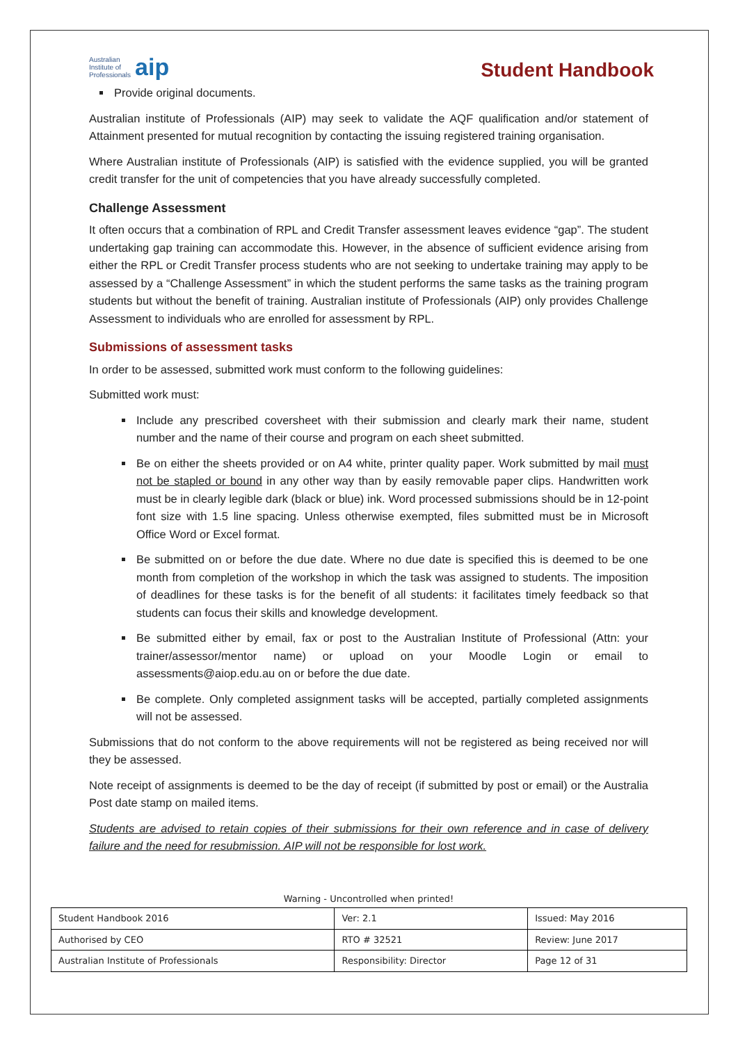Australian
Institute of
Professionals aip
Student Handbook
Provide original documents.
Australian institute of Professionals (AIP) may seek to validate the AQF qualification and/or statement of Attainment presented for mutual recognition by contacting the issuing registered training organisation.
Where Australian institute of Professionals (AIP) is satisfied with the evidence supplied, you will be granted credit transfer for the unit of competencies that you have already successfully completed.
Challenge Assessment
It often occurs that a combination of RPL and Credit Transfer assessment leaves evidence “gap”. The student undertaking gap training can accommodate this. However, in the absence of sufficient evidence arising from either the RPL or Credit Transfer process students who are not seeking to undertake training may apply to be assessed by a “Challenge Assessment” in which the student performs the same tasks as the training program students but without the benefit of training. Australian institute of Professionals (AIP) only provides Challenge Assessment to individuals who are enrolled for assessment by RPL.
Submissions of assessment tasks
In order to be assessed, submitted work must conform to the following guidelines:
Submitted work must:
Include any prescribed coversheet with their submission and clearly mark their name, student number and the name of their course and program on each sheet submitted.
Be on either the sheets provided or on A4 white, printer quality paper. Work submitted by mail must not be stapled or bound in any other way than by easily removable paper clips. Handwritten work must be in clearly legible dark (black or blue) ink. Word processed submissions should be in 12-point font size with 1.5 line spacing. Unless otherwise exempted, files submitted must be in Microsoft Office Word or Excel format.
Be submitted on or before the due date. Where no due date is specified this is deemed to be one month from completion of the workshop in which the task was assigned to students. The imposition of deadlines for these tasks is for the benefit of all students: it facilitates timely feedback so that students can focus their skills and knowledge development.
Be submitted either by email, fax or post to the Australian Institute of Professional (Attn: your trainer/assessor/mentor name) or upload on your Moodle Login or email to assessments@aiop.edu.au on or before the due date.
Be complete. Only completed assignment tasks will be accepted, partially completed assignments will not be assessed.
Submissions that do not conform to the above requirements will not be registered as being received nor will they be assessed.
Note receipt of assignments is deemed to be the day of receipt (if submitted by post or email) or the Australia Post date stamp on mailed items.
Students are advised to retain copies of their submissions for their own reference and in case of delivery failure and the need for resubmission. AIP will not be responsible for lost work.
Warning - Uncontrolled when printed!
| Student Handbook 2016 | | Ver: 2.1 | Issued: May 2016 |
| Authorised by CEO | RTO # 32521 | | Review: June 2017 |
| Australian Institute of Professionals | Responsibility: Director | | Page 12 of 31 |